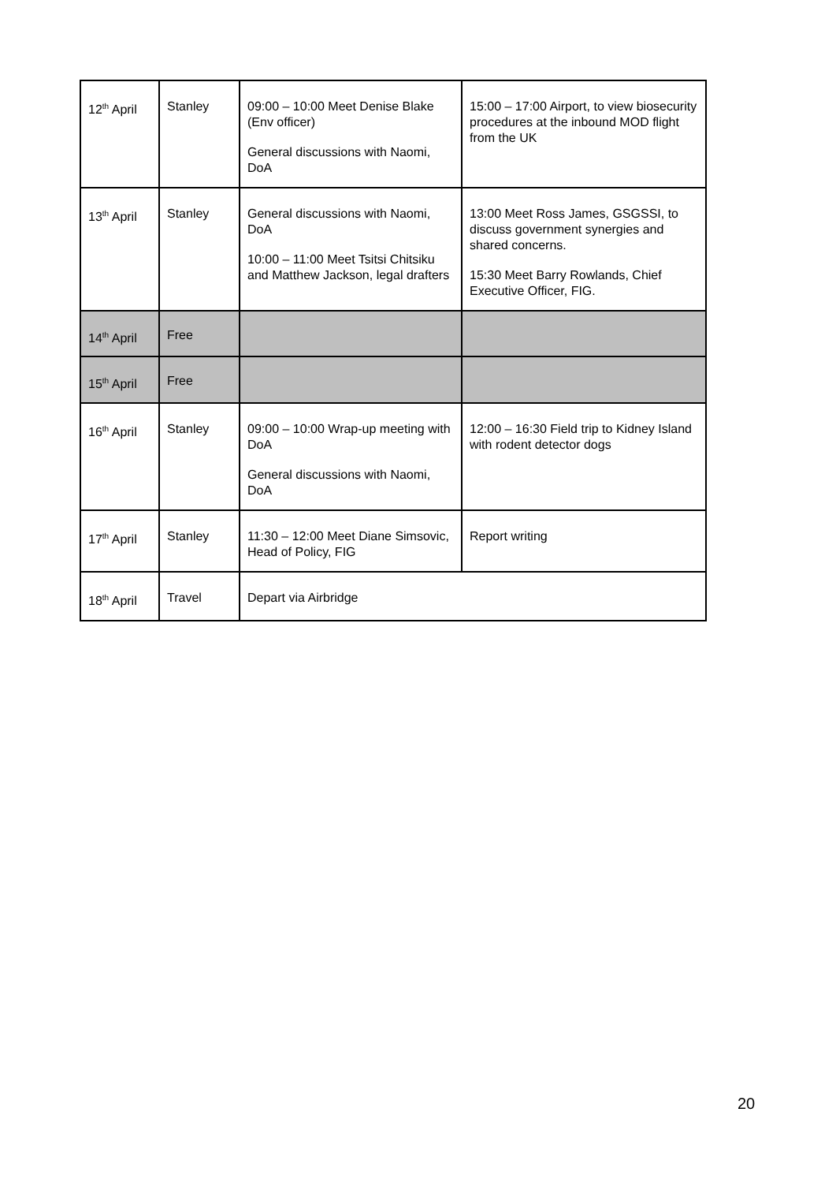| 12<sup>th</sup> April | Stanley | 09:00 – 10:00 Meet Denise Blake (Env officer) General discussions with Naomi, DoA | 15:00 – 17:00 Airport, to view biosecurity procedures at the inbound MOD flight from the UK |
| 13<sup>th</sup> April | Stanley | General discussions with Naomi, DoA 10:00 – 11:00 Meet Tsitsi Chitsiku and Matthew Jackson, legal drafters | 13:00 Meet Ross James, GSGSSI, to discuss government synergies and shared concerns. 15:30 Meet Barry Rowlands, Chief Executive Officer, FIG. |
| 14<sup>th</sup> April | Free | | |
| 15<sup>th</sup> April | Free | | |
| 16<sup>th</sup> April | Stanley | 09:00 – 10:00 Wrap-up meeting with DoA General discussions with Naomi, DoA | 12:00 – 16:30 Field trip to Kidney Island with rodent detector dogs |
| 17<sup>th</sup> April | Stanley | 11:30 – 12:00 Meet Diane Simsovic, Head of Policy, FIG | Report writing |
| 18<sup>th</sup> April | Travel | Depart via Airbridge | |
20